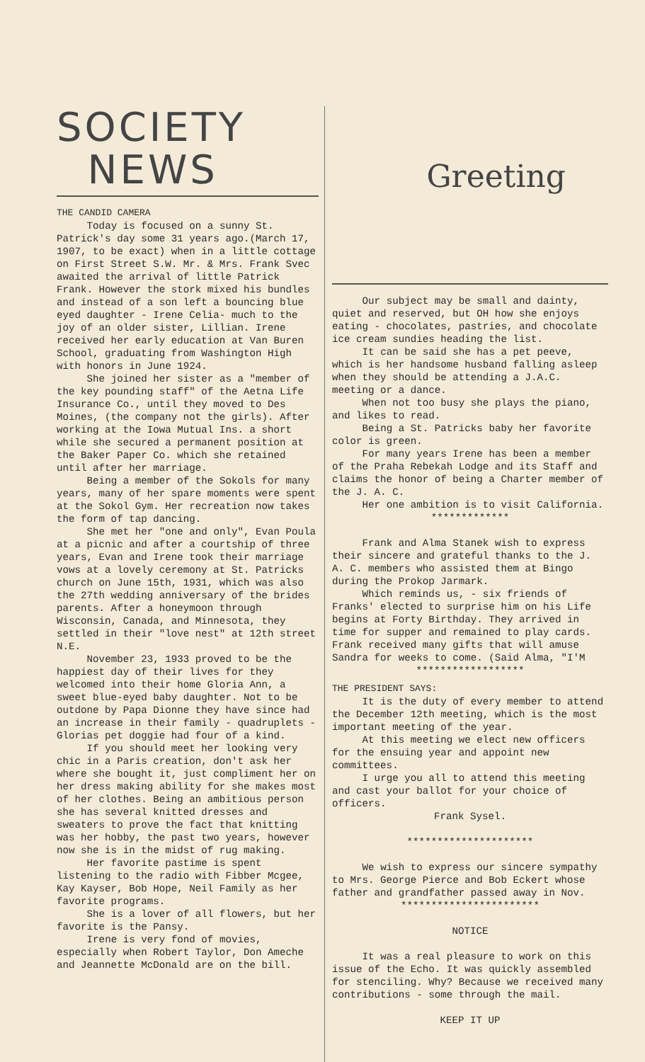SOCIETY
NEWS
THE CANDID CAMERA
Today is focused on a sunny St. Patrick's day some 31 years ago.(March 17, 1907, to be exact) when in a little cottage on First Street S.W. Mr. & Mrs. Frank Svec awaited the arrival of little Patrick Frank. However the stork mixed his bundles and instead of a son left a bouncing blue eyed daughter - Irene Celia- much to the joy of an older sister, Lillian. Irene received her early education at Van Buren School, graduating from Washington High with honors in June 1924.
She joined her sister as a "member of the key pounding staff" of the Aetna Life Insurance Co., until they moved to Des Moines, (the company not the girls). After working at the Iowa Mutual Ins. a short while she secured a permanent position at the Baker Paper Co. which she retained until after her marriage.
Being a member of the Sokols for many years, many of her spare moments were spent at the Sokol Gym. Her recreation now takes the form of tap dancing.
She met her "one and only", Evan Poula at a picnic and after a courtship of three years, Evan and Irene took their marriage vows at a lovely ceremony at St. Patricks church on June 15th, 1931, which was also the 27th wedding anniversary of the brides parents. After a honeymoon through Wisconsin, Canada, and Minnesota, they settled in their "love nest" at 12th street N.E.
November 23, 1933 proved to be the happiest day of their lives for they welcomed into their home Gloria Ann, a sweet blue-eyed baby daughter. Not to be outdone by Papa Dionne they have since had an increase in their family - quadruplets - Glorias pet doggie had four of a kind.
If you should meet her looking very chic in a Paris creation, don't ask her where she bought it, just compliment her on her dress making ability for she makes most of her clothes. Being an ambitious person she has several knitted dresses and sweaters to prove the fact that knitting was her hobby, the past two years, however now she is in the midst of rug making.
Her favorite pastime is spent listening to the radio with Fibber Mcgee, Kay Kayser, Bob Hope, Neil Family as her favorite programs.
She is a lover of all flowers, but her favorite is the Pansy.
Irene is very fond of movies, especially when Robert Taylor, Don Ameche and Jeannette McDonald are on the bill.
Greeting
Our subject may be small and dainty, quiet and reserved, but OH how she enjoys eating - chocolates, pastries, and chocolate ice cream sundies heading the list.
It can be said she has a pet peeve, which is her handsome husband falling asleep when they should be attending a J.A.C. meeting or a dance.
When not too busy she plays the piano, and likes to read.
Being a St. Patricks baby her favorite color is green.
For many years Irene has been a member of the Praha Rebekah Lodge and its Staff and claims the honor of being a Charter member of the J. A. C.
Her one ambition is to visit California.
*************
Frank and Alma Stanek wish to express their sincere and grateful thanks to the J. A. C. members who assisted them at Bingo during the Prokop Jarmark.
Which reminds us, - six friends of Franks' elected to surprise him on his Life begins at Forty Birthday. They arrived in time for supper and remained to play cards. Frank received many gifts that will amuse Sandra for weeks to come. (Said Alma, "I'M
******************
THE PRESIDENT SAYS:
It is the duty of every member to attend the December 12th meeting, which is the most important meeting of the year.
At this meeting we elect new officers for the ensuing year and appoint new committees.
I urge you all to attend this meeting and cast your ballot for your choice of officers.
Frank Sysel.
*********************
We wish to express our sincere sympathy to Mrs. George Pierce and Bob Eckert whose father and grandfather passed away in Nov.
***********************
NOTICE
It was a real pleasure to work on this issue of the Echo. It was quickly assembled for stenciling. Why? Because we received many contributions - some through the mail.
KEEP IT UP